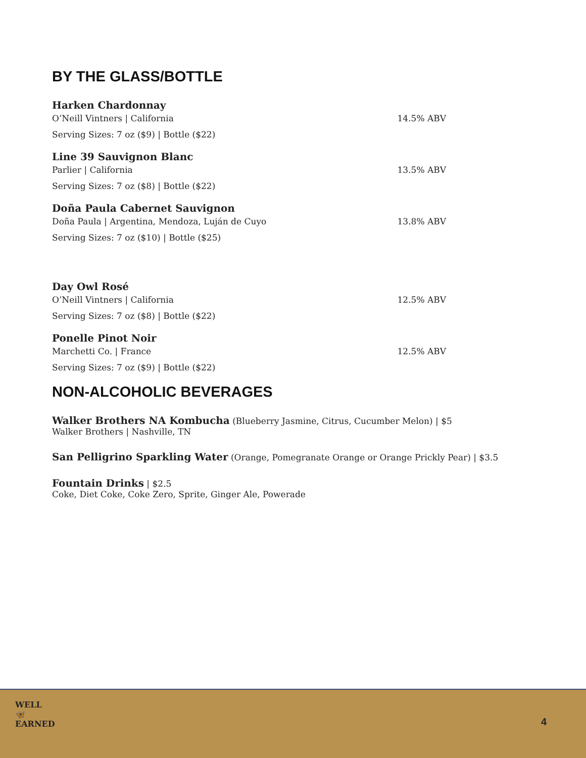BY THE GLASS/BOTTLE
Harken Chardonnay
O’Neill Vintners | California 14.5% ABV
Serving Sizes: 7 oz ($9) | Bottle ($22)
Line 39 Sauvignon Blanc
Parlier | California 13.5% ABV
Serving Sizes: 7 oz ($8) | Bottle ($22)
Doña Paula Cabernet Sauvignon
Doña Paula | Argentina, Mendoza, Luján de Cuyo 13.8% ABV
Serving Sizes: 7 oz ($10) | Bottle ($25)
Day Owl Rosé
O’Neill Vintners | California 12.5% ABV
Serving Sizes: 7 oz ($8) | Bottle ($22)
Ponelle Pinot Noir
Marchetti Co. | France 12.5% ABV
Serving Sizes: 7 oz ($9) | Bottle ($22)
NON-ALCOHOLIC BEVERAGES
Walker Brothers NA Kombucha (Blueberry Jasmine, Citrus, Cucumber Melon) | $5
Walker Brothers | Nashville, TN
San Pelligrino Sparkling Water (Orange, Pomegranate Orange or Orange Prickly Pear) | $3.5
Fountain Drinks | $2.5
Coke, Diet Coke, Coke Zero, Sprite, Ginger Ale, Powerade
WELL
🦋
EARNED
4